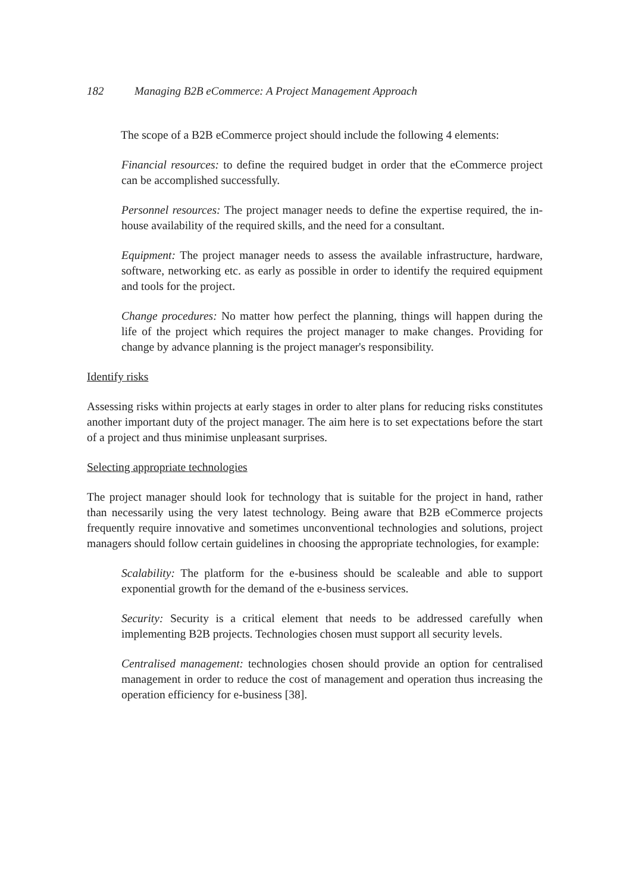182 Managing B2B eCommerce: A Project Management Approach
The scope of a B2B eCommerce project should include the following 4 elements:
Financial resources: to define the required budget in order that the eCommerce project can be accomplished successfully.
Personnel resources: The project manager needs to define the expertise required, the in-house availability of the required skills, and the need for a consultant.
Equipment: The project manager needs to assess the available infrastructure, hardware, software, networking etc. as early as possible in order to identify the required equipment and tools for the project.
Change procedures: No matter how perfect the planning, things will happen during the life of the project which requires the project manager to make changes. Providing for change by advance planning is the project manager's responsibility.
Identify risks
Assessing risks within projects at early stages in order to alter plans for reducing risks constitutes another important duty of the project manager. The aim here is to set expectations before the start of a project and thus minimise unpleasant surprises.
Selecting appropriate technologies
The project manager should look for technology that is suitable for the project in hand, rather than necessarily using the very latest technology. Being aware that B2B eCommerce projects frequently require innovative and sometimes unconventional technologies and solutions, project managers should follow certain guidelines in choosing the appropriate technologies, for example:
Scalability: The platform for the e-business should be scaleable and able to support exponential growth for the demand of the e-business services.
Security: Security is a critical element that needs to be addressed carefully when implementing B2B projects. Technologies chosen must support all security levels.
Centralised management: technologies chosen should provide an option for centralised management in order to reduce the cost of management and operation thus increasing the operation efficiency for e-business [38].